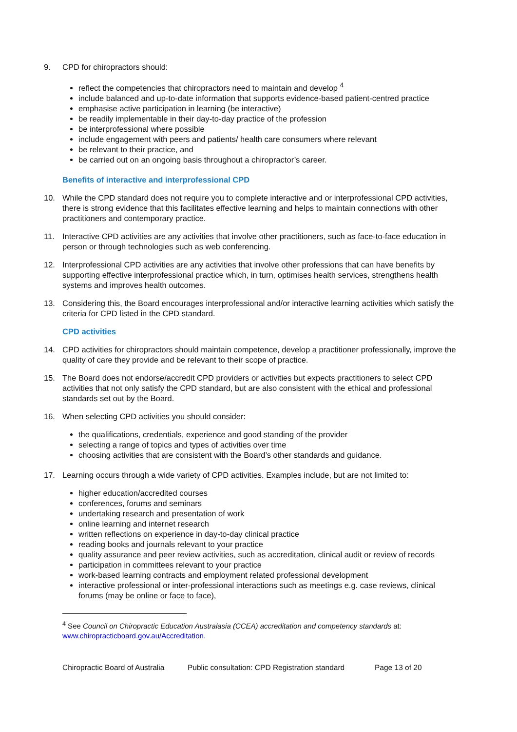9. CPD for chiropractors should:
reflect the competencies that chiropractors need to maintain and develop <sup>4</sup>
include balanced and up-to-date information that supports evidence-based patient-centred practice
emphasise active participation in learning (be interactive)
be readily implementable in their day-to-day practice of the profession
be interprofessional where possible
include engagement with peers and patients/ health care consumers where relevant
be relevant to their practice, and
be carried out on an ongoing basis throughout a chiropractor’s career.
Benefits of interactive and interprofessional CPD
10. While the CPD standard does not require you to complete interactive and or interprofessional CPD activities, there is strong evidence that this facilitates effective learning and helps to maintain connections with other practitioners and contemporary practice.
11. Interactive CPD activities are any activities that involve other practitioners, such as face-to-face education in person or through technologies such as web conferencing.
12. Interprofessional CPD activities are any activities that involve other professions that can have benefits by supporting effective interprofessional practice which, in turn, optimises health services, strengthens health systems and improves health outcomes.
13. Considering this, the Board encourages interprofessional and/or interactive learning activities which satisfy the criteria for CPD listed in the CPD standard.
CPD activities
14. CPD activities for chiropractors should maintain competence, develop a practitioner professionally, improve the quality of care they provide and be relevant to their scope of practice.
15. The Board does not endorse/accredit CPD providers or activities but expects practitioners to select CPD activities that not only satisfy the CPD standard, but are also consistent with the ethical and professional standards set out by the Board.
16. When selecting CPD activities you should consider:
the qualifications, credentials, experience and good standing of the provider
selecting a range of topics and types of activities over time
choosing activities that are consistent with the Board’s other standards and guidance.
17. Learning occurs through a wide variety of CPD activities. Examples include, but are not limited to:
higher education/accredited courses
conferences, forums and seminars
undertaking research and presentation of work
online learning and internet research
written reflections on experience in day-to-day clinical practice
reading books and journals relevant to your practice
quality assurance and peer review activities, such as accreditation, clinical audit or review of records
participation in committees relevant to your practice
work-based learning contracts and employment related professional development
interactive professional or inter-professional interactions such as meetings e.g. case reviews, clinical forums (may be online or face to face),
<sup>4</sup> See Council on Chiropractic Education Australasia (CCEA) accreditation and competency standards at: www.chiropracticboard.gov.au/Accreditation.
Chiropractic Board of Australia Public consultation: CPD Registration standard Page 13 of 20